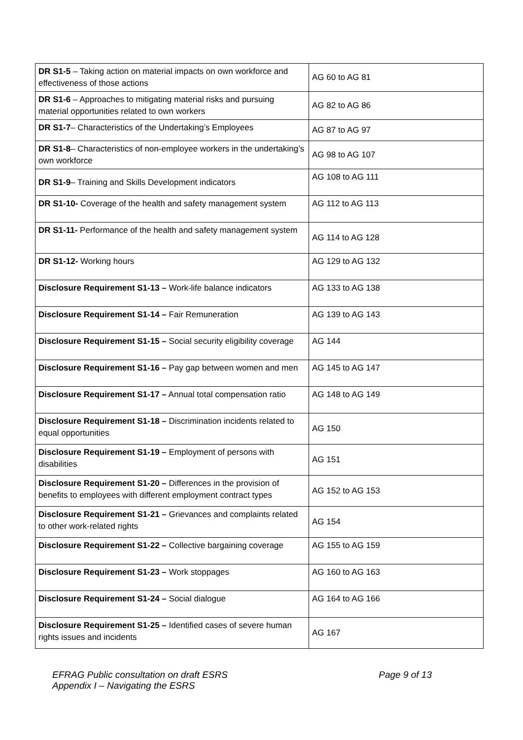| DR S1-5 – Taking action on material impacts on own workforce and effectiveness of those actions | AG 60 to AG 81 |
| DR S1-6 – Approaches to mitigating material risks and pursuing material opportunities related to own workers | AG 82 to AG 86 |
| DR S1-7 – Characteristics of the Undertaking’s Employees | AG 87 to AG 97 |
| DR S1-8 – Characteristics of non-employee workers in the undertaking’s own workforce | AG 98 to AG 107 |
| DR S1-9 – Training and Skills Development indicators | AG 108 to AG 111 |
| DR S1-10- Coverage of the health and safety management system | AG 112 to AG 113 |
| DR S1-11- Performance of the health and safety management system | AG 114 to AG 128 |
| DR S1-12- Working hours | AG 129 to AG 132 |
| Disclosure Requirement S1-13 – Work-life balance indicators | AG 133 to AG 138 |
| Disclosure Requirement S1-14 – Fair Remuneration | AG 139 to AG 143 |
| Disclosure Requirement S1-15 – Social security eligibility coverage | AG 144 |
| Disclosure Requirement S1-16 – Pay gap between women and men | AG 145 to AG 147 |
| Disclosure Requirement S1-17 – Annual total compensation ratio | AG 148 to AG 149 |
| Disclosure Requirement S1-18 – Discrimination incidents related to equal opportunities | AG 150 |
| Disclosure Requirement S1-19 – Employment of persons with disabilities | AG 151 |
| Disclosure Requirement S1-20 – Differences in the provision of benefits to employees with different employment contract types | AG 152 to AG 153 |
| Disclosure Requirement S1-21 – Grievances and complaints related to other work-related rights | AG 154 |
| Disclosure Requirement S1-22 – Collective bargaining coverage | AG 155 to AG 159 |
| Disclosure Requirement S1-23 – Work stoppages | AG 160 to AG 163 |
| Disclosure Requirement S1-24 – Social dialogue | AG 164 to AG 166 |
| Disclosure Requirement S1-25 – Identified cases of severe human rights issues and incidents | AG 167 |
EFRAG Public consultation on draft ESRS
Appendix I – Navigating the ESRS
Page 9 of 13